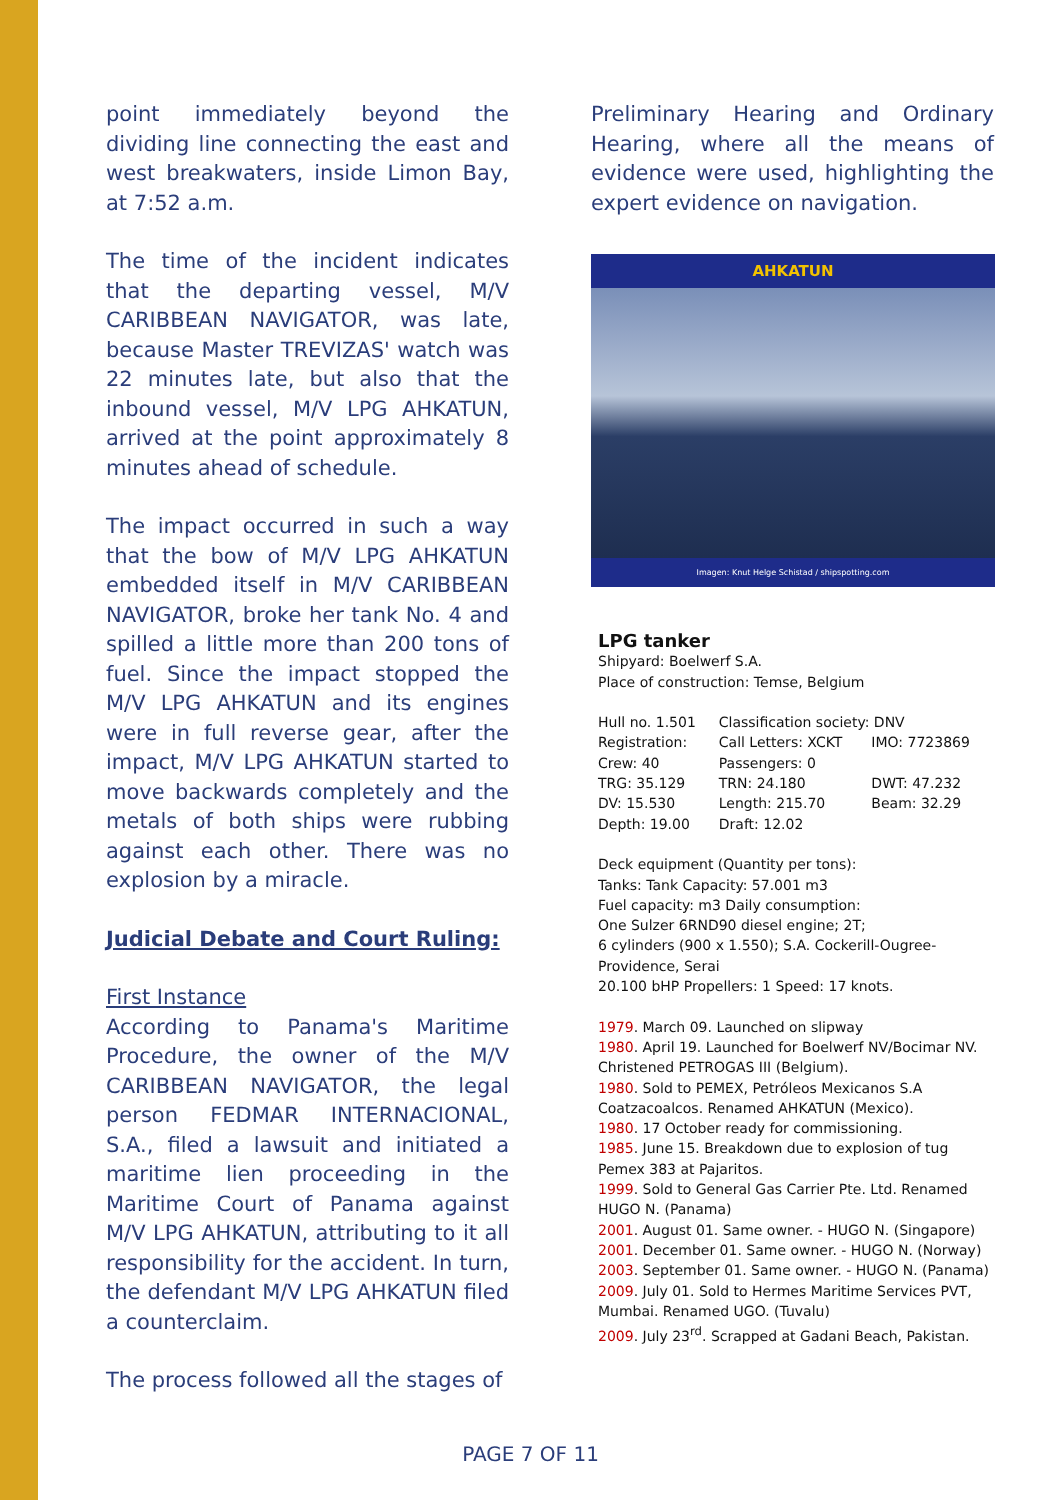point immediately beyond the dividing line connecting the east and west breakwaters, inside Limon Bay, at 7:52 a.m.
The time of the incident indicates that the departing vessel, M/V CARIBBEAN NAVIGATOR, was late, because Master TREVIZAS' watch was 22 minutes late, but also that the inbound vessel, M/V LPG AHKATUN, arrived at the point approximately 8 minutes ahead of schedule.
The impact occurred in such a way that the bow of M/V LPG AHKATUN embedded itself in M/V CARIBBEAN NAVIGATOR, broke her tank No. 4 and spilled a little more than 200 tons of fuel. Since the impact stopped the M/V LPG AHKATUN and its engines were in full reverse gear, after the impact, M/V LPG AHKATUN started to move backwards completely and the metals of both ships were rubbing against each other. There was no explosion by a miracle.
Judicial Debate and Court Ruling:
First Instance
According to Panama's Maritime Procedure, the owner of the M/V CARIBBEAN NAVIGATOR, the legal person FEDMAR INTERNACIONAL, S.A., filed a lawsuit and initiated a maritime lien proceeding in the Maritime Court of Panama against M/V LPG AHKATUN, attributing to it all responsibility for the accident. In turn, the defendant M/V LPG AHKATUN filed a counterclaim.
The process followed all the stages of
Preliminary Hearing and Ordinary Hearing, where all the means of evidence were used, highlighting the expert evidence on navigation.
AHKATUN
Imagen: Knut Helge Schistad / shipspotting.com
LPG tanker
Shipyard: Boelwerf S.A.
Place of construction: Temse, Belgium
| Hull no. 1.501 | Classification society: DNV | |
| Registration: | Call Letters: XCKT | IMO: 7723869 |
| Crew: 40 | Passengers: 0 | |
| TRG: 35.129 | TRN: 24.180 | DWT: 47.232 |
| DV: 15.530 | Length: 215.70 | Beam: 32.29 |
| Depth: 19.00 | Draft: 12.02 | |
Deck equipment (Quantity per tons):
Tanks: Tank Capacity: 57.001 m3
Fuel capacity: m3 Daily consumption:
One Sulzer 6RND90 diesel engine; 2T;
6 cylinders (900 x 1.550); S.A. Cockerill-Ougree-Providence, Serai
20.100 bHP Propellers: 1 Speed: 17 knots.
1979. March 09. Launched on slipway
1980. April 19. Launched for Boelwerf NV/Bocimar NV. Christened PETROGAS III (Belgium).
1980. Sold to PEMEX, Petróleos Mexicanos S.A Coatzacoalcos. Renamed AHKATUN (Mexico).
1980. 17 October ready for commissioning.
1985. June 15. Breakdown due to explosion of tug Pemex 383 at Pajaritos.
1999. Sold to General Gas Carrier Pte. Ltd. Renamed HUGO N. (Panama)
2001. August 01. Same owner. - HUGO N. (Singapore)
2001. December 01. Same owner. - HUGO N. (Norway)
2003. September 01. Same owner. - HUGO N. (Panama)
2009. July 01. Sold to Hermes Maritime Services PVT, Mumbai. Renamed UGO. (Tuvalu)
2009. July 23<sup>rd</sup>. Scrapped at Gadani Beach, Pakistan.
PAGE 7 OF 11